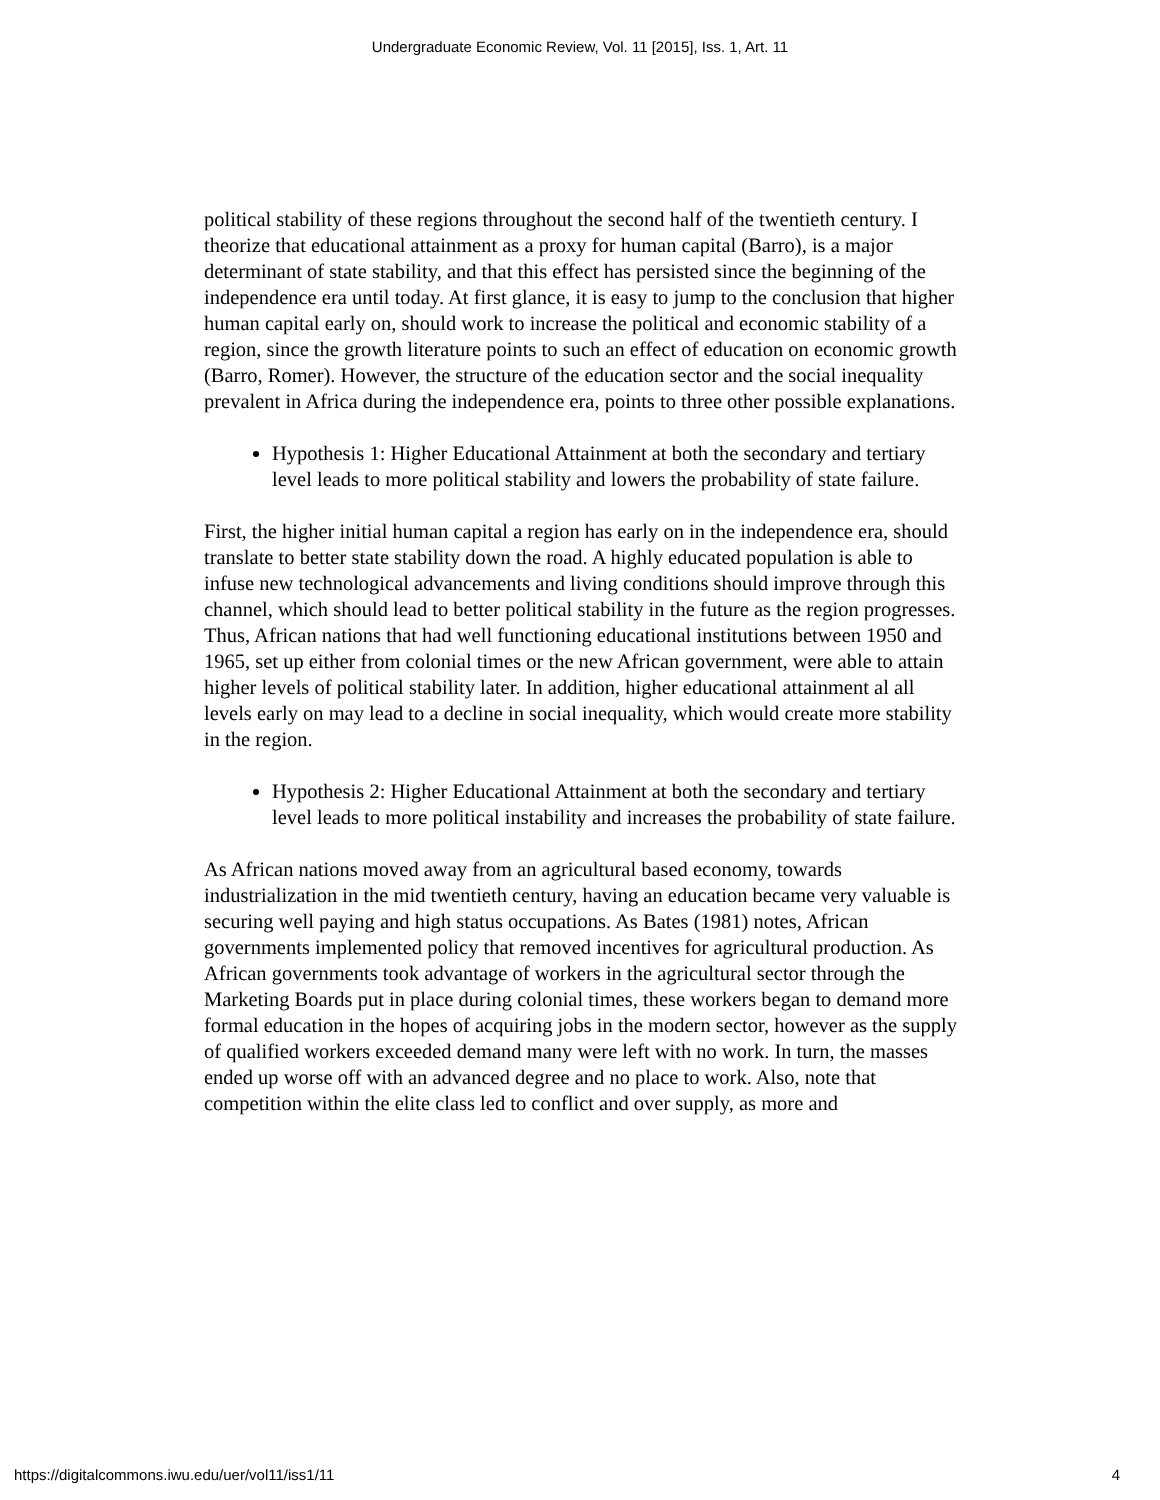Undergraduate Economic Review, Vol. 11 [2015], Iss. 1, Art. 11
political stability of these regions throughout the second half of the twentieth century. I theorize that educational attainment as a proxy for human capital (Barro), is a major determinant of state stability, and that this effect has persisted since the beginning of the independence era until today. At first glance, it is easy to jump to the conclusion that higher human capital early on, should work to increase the political and economic stability of a region, since the growth literature points to such an effect of education on economic growth (Barro, Romer). However, the structure of the education sector and the social inequality prevalent in Africa during the independence era, points to three other possible explanations.
Hypothesis 1: Higher Educational Attainment at both the secondary and tertiary level leads to more political stability and lowers the probability of state failure.
First, the higher initial human capital a region has early on in the independence era, should translate to better state stability down the road. A highly educated population is able to infuse new technological advancements and living conditions should improve through this channel, which should lead to better political stability in the future as the region progresses. Thus, African nations that had well functioning educational institutions between 1950 and 1965, set up either from colonial times or the new African government, were able to attain higher levels of political stability later. In addition, higher educational attainment al all levels early on may lead to a decline in social inequality, which would create more stability in the region.
Hypothesis 2: Higher Educational Attainment at both the secondary and tertiary level leads to more political instability and increases the probability of state failure.
As African nations moved away from an agricultural based economy, towards industrialization in the mid twentieth century, having an education became very valuable is securing well paying and high status occupations. As Bates (1981) notes, African governments implemented policy that removed incentives for agricultural production. As African governments took advantage of workers in the agricultural sector through the Marketing Boards put in place during colonial times, these workers began to demand more formal education in the hopes of acquiring jobs in the modern sector, however as the supply of qualified workers exceeded demand many were left with no work. In turn, the masses ended up worse off with an advanced degree and no place to work. Also, note that competition within the elite class led to conflict and over supply, as more and
https://digitalcommons.iwu.edu/uer/vol11/iss1/11 4